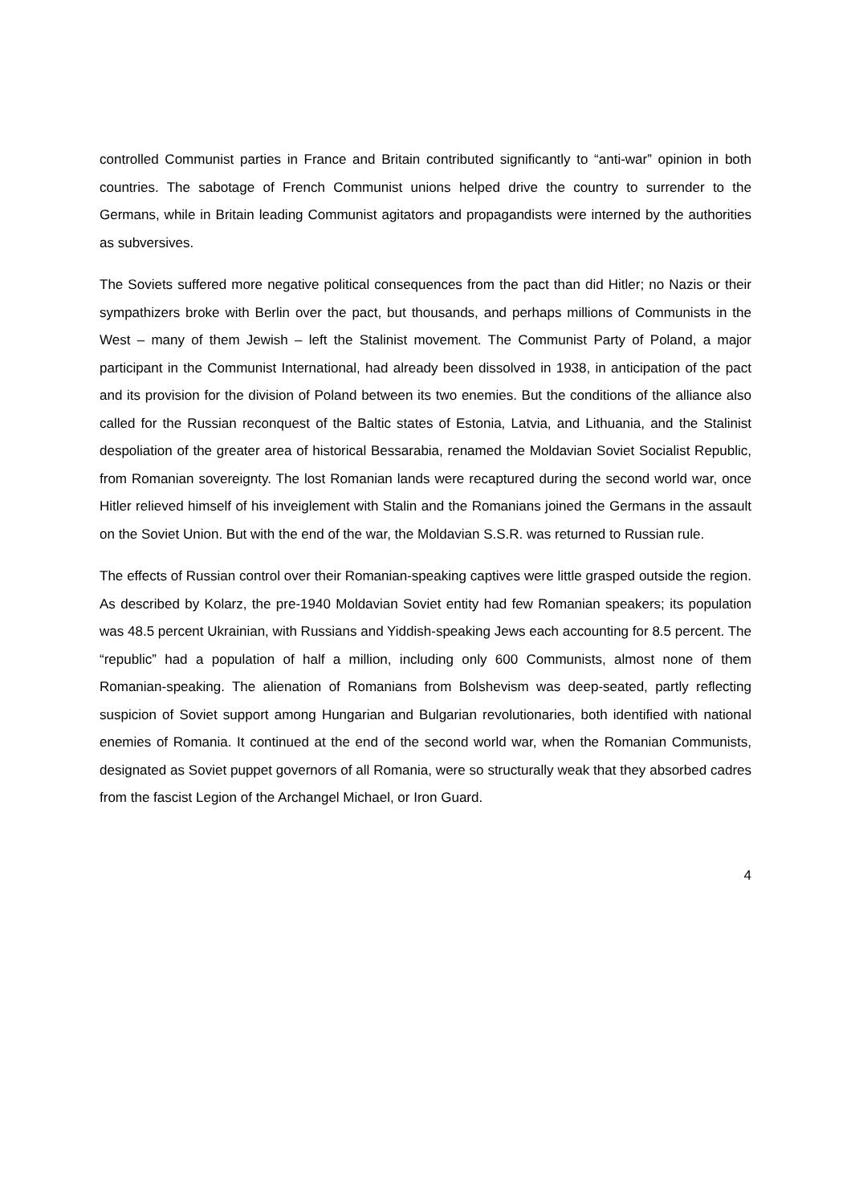controlled Communist parties in France and Britain contributed significantly to “anti-war” opinion in both countries. The sabotage of French Communist unions helped drive the country to surrender to the Germans, while in Britain leading Communist agitators and propagandists were interned by the authorities as subversives.
The Soviets suffered more negative political consequences from the pact than did Hitler; no Nazis or their sympathizers broke with Berlin over the pact, but thousands, and perhaps millions of Communists in the West – many of them Jewish – left the Stalinist movement. The Communist Party of Poland, a major participant in the Communist International, had already been dissolved in 1938, in anticipation of the pact and its provision for the division of Poland between its two enemies. But the conditions of the alliance also called for the Russian reconquest of the Baltic states of Estonia, Latvia, and Lithuania, and the Stalinist despoliation of the greater area of historical Bessarabia, renamed the Moldavian Soviet Socialist Republic, from Romanian sovereignty. The lost Romanian lands were recaptured during the second world war, once Hitler relieved himself of his inveiglement with Stalin and the Romanians joined the Germans in the assault on the Soviet Union. But with the end of the war, the Moldavian S.S.R. was returned to Russian rule.
The effects of Russian control over their Romanian-speaking captives were little grasped outside the region. As described by Kolarz, the pre-1940 Moldavian Soviet entity had few Romanian speakers; its population was 48.5 percent Ukrainian, with Russians and Yiddish-speaking Jews each accounting for 8.5 percent. The “republic” had a population of half a million, including only 600 Communists, almost none of them Romanian-speaking. The alienation of Romanians from Bolshevism was deep-seated, partly reflecting suspicion of Soviet support among Hungarian and Bulgarian revolutionaries, both identified with national enemies of Romania. It continued at the end of the second world war, when the Romanian Communists, designated as Soviet puppet governors of all Romania, were so structurally weak that they absorbed cadres from the fascist Legion of the Archangel Michael, or Iron Guard.
4